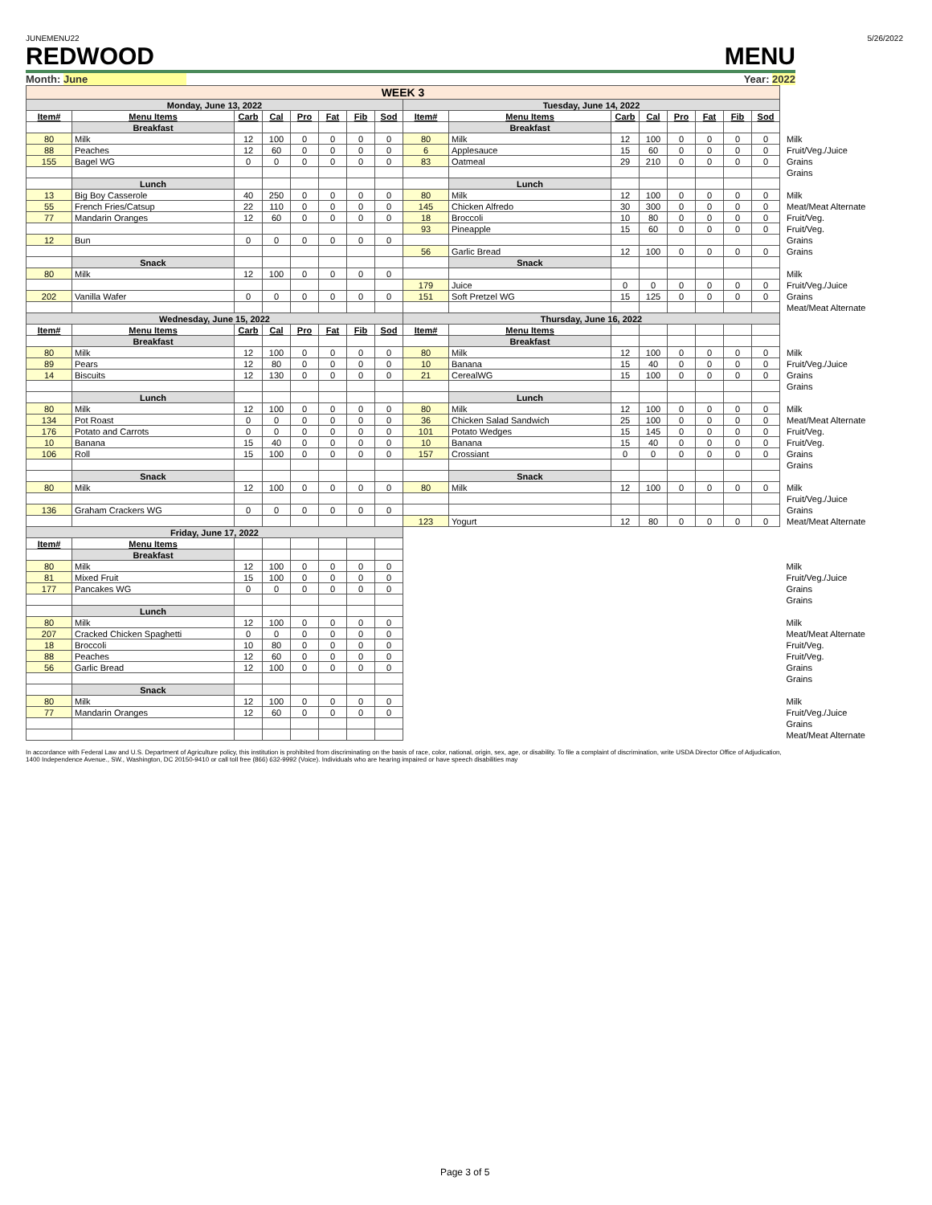JUNEMENU22 5/26/2022
REDWOOD MENU
Month: June Year: 2022
| WEEK 3 | | | | | | | | | | | | | | | | |
| Monday, June 13, 2022 | | | | | | | | Tuesday, June 14, 2022 | | | | | | | | |
| Item# | Menu Items | Carb | Cal | Pro | Fat | Fib | Sod | Item# | Menu Items | Carb | Cal | Pro | Fat | Fib | Sod | |
| | Breakfast | | | | | | | | Breakfast | | | | | | | |
| 80 | Milk | 12 | 100 | 0 | 0 | 0 | 0 | 80 | Milk | 12 | 100 | 0 | 0 | 0 | 0 | Milk |
| 88 | Peaches | 12 | 60 | 0 | 0 | 0 | 0 | 6 | Applesauce | 15 | 60 | 0 | 0 | 0 | 0 | Fruit/Veg./Juice |
| 155 | Bagel WG | 0 | 0 | 0 | 0 | 0 | 0 | 83 | Oatmeal | 29 | 210 | 0 | 0 | 0 | 0 | Grains |
| | | | | | | | | | | | | | | | | Grains |
| | Lunch | | | | | | | | Lunch | | | | | | | |
| 13 | Big Boy Casserole | 40 | 250 | 0 | 0 | 0 | 0 | 80 | Milk | 12 | 100 | 0 | 0 | 0 | 0 | Milk |
| 55 | French Fries/Catsup | 22 | 110 | 0 | 0 | 0 | 0 | 145 | Chicken Alfredo | 30 | 300 | 0 | 0 | 0 | 0 | Meat/Meat Alternate |
| 77 | Mandarin Oranges | 12 | 60 | 0 | 0 | 0 | 0 | 18 | Broccoli | 10 | 80 | 0 | 0 | 0 | 0 | Fruit/Veg. |
| | | | | | | | | 93 | Pineapple | 15 | 60 | 0 | 0 | 0 | 0 | Fruit/Veg. |
| 12 | Bun | 0 | 0 | 0 | 0 | 0 | 0 | | | | | | | | | Grains |
| | | | | | | | | 56 | Garlic Bread | 12 | 100 | 0 | 0 | 0 | 0 | Grains |
| | Snack | | | | | | | | Snack | | | | | | | |
| 80 | Milk | 12 | 100 | 0 | 0 | 0 | 0 | | | | | | | | | Milk |
| | | | | | | | | 179 | Juice | 0 | 0 | 0 | 0 | 0 | 0 | Fruit/Veg./Juice |
| 202 | Vanilla Wafer | 0 | 0 | 0 | 0 | 0 | 0 | 151 | Soft Pretzel WG | 15 | 125 | 0 | 0 | 0 | 0 | Grains |
| | | | | | | | | | | | | | | | | Meat/Meat Alternate |
| Wednesday, June 15, 2022 | | | | | | | | Thursday, June 16, 2022 | | | | | | | | |
| Item# | Menu Items | Carb | Cal | Pro | Fat | Fib | Sod | Item# | Menu Items | | | | | | | |
| | Breakfast | | | | | | | | Breakfast | | | | | | | |
| 80 | Milk | 12 | 100 | 0 | 0 | 0 | 0 | 80 | Milk | 12 | 100 | 0 | 0 | 0 | 0 | Milk |
| 89 | Pears | 12 | 80 | 0 | 0 | 0 | 0 | 10 | Banana | 15 | 40 | 0 | 0 | 0 | 0 | Fruit/Veg./Juice |
| 14 | Biscuits | 12 | 130 | 0 | 0 | 0 | 0 | 21 | CerealWG | 15 | 100 | 0 | 0 | 0 | 0 | Grains |
| | | | | | | | | | | | | | | | | Grains |
| | Lunch | | | | | | | | Lunch | | | | | | | |
| 80 | Milk | 12 | 100 | 0 | 0 | 0 | 0 | 80 | Milk | 12 | 100 | 0 | 0 | 0 | 0 | Milk |
| 134 | Pot Roast | 0 | 0 | 0 | 0 | 0 | 0 | 36 | Chicken Salad Sandwich | 25 | 100 | 0 | 0 | 0 | 0 | Meat/Meat Alternate |
| 176 | Potato and Carrots | 0 | 0 | 0 | 0 | 0 | 0 | 101 | Potato Wedges | 15 | 145 | 0 | 0 | 0 | 0 | Fruit/Veg. |
| 10 | Banana | 15 | 40 | 0 | 0 | 0 | 0 | 10 | Banana | 15 | 40 | 0 | 0 | 0 | 0 | Fruit/Veg. |
| 106 | Roll | 15 | 100 | 0 | 0 | 0 | 0 | 157 | Crossiant | 0 | 0 | 0 | 0 | 0 | 0 | Grains |
| | | | | | | | | | | | | | | | | Grains |
| | Snack | | | | | | | | Snack | | | | | | | |
| 80 | Milk | 12 | 100 | 0 | 0 | 0 | 0 | 80 | Milk | 12 | 100 | 0 | 0 | 0 | 0 | Milk |
| | | | | | | | | | | | | | | | | Fruit/Veg./Juice |
| 136 | Graham Crackers WG | 0 | 0 | 0 | 0 | 0 | 0 | | | | | | | | | Grains |
| | | | | | | | | 123 | Yogurt | 12 | 80 | 0 | 0 | 0 | 0 | Meat/Meat Alternate |
| Friday, June 17, 2022 | | | | | | | | | | | | | | | | |
| Item# | Menu Items | | | | | | | | | | | | | | | |
| | Breakfast | | | | | | | | | | | | | | | |
| 80 | Milk | 12 | 100 | 0 | 0 | 0 | 0 | | | | | | | | | Milk |
| 81 | Mixed Fruit | 15 | 100 | 0 | 0 | 0 | 0 | | | | | | | | | Fruit/Veg./Juice |
| 177 | Pancakes WG | 0 | 0 | 0 | 0 | 0 | 0 | | | | | | | | | Grains |
| | | | | | | | | | | | | | | | | Grains |
| | Lunch | | | | | | | | | | | | | | | |
| 80 | Milk | 12 | 100 | 0 | 0 | 0 | 0 | | | | | | | | | Milk |
| 207 | Cracked Chicken Spaghetti | 0 | 0 | 0 | 0 | 0 | 0 | | | | | | | | | Meat/Meat Alternate |
| 18 | Broccoli | 10 | 80 | 0 | 0 | 0 | 0 | | | | | | | | | Fruit/Veg. |
| 88 | Peaches | 12 | 60 | 0 | 0 | 0 | 0 | | | | | | | | | Fruit/Veg. |
| 56 | Garlic Bread | 12 | 100 | 0 | 0 | 0 | 0 | | | | | | | | | Grains |
| | | | | | | | | | | | | | | | | Grains |
| | Snack | | | | | | | | | | | | | | | |
| 80 | Milk | 12 | 100 | 0 | 0 | 0 | 0 | | | | | | | | | Milk |
| 77 | Mandarin Oranges | 12 | 60 | 0 | 0 | 0 | 0 | | | | | | | | | Fruit/Veg./Juice |
| | | | | | | | | | | | | | | | | Grains |
| | | | | | | | | | | | | | | | | Meat/Meat Alternate |
In accordance with Federal Law and U.S. Department of Agriculture policy, this institution is prohibited from discriminating on the basis of race, color, national, origin, sex, age, or disability. To file a complaint of discrimination, write USDA Director Office of Adjudication, 1400 Independence Avenue., SW., Washington, DC 20150-9410 or call toll free (866) 632-9992 (Voice). Individuals who are hearing impaired or have speech disabilities may
Page 3 of 5